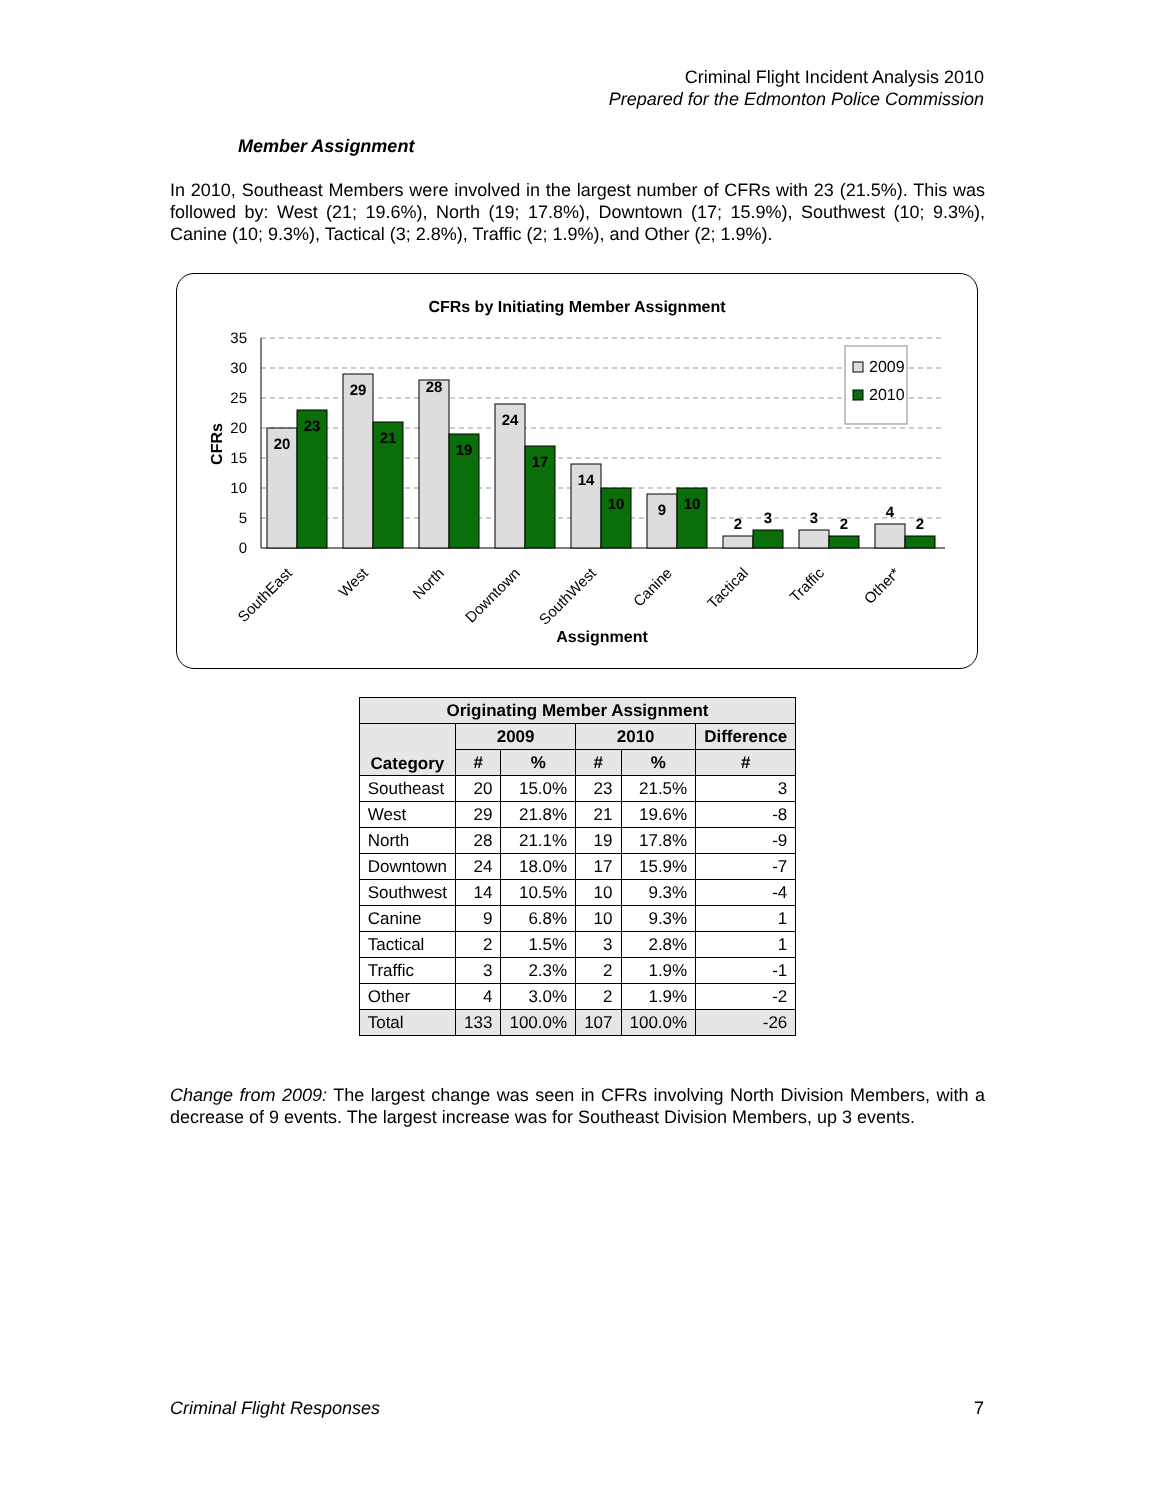Criminal Flight Incident Analysis 2010
Prepared for the Edmonton Police Commission
Member Assignment
In 2010, Southeast Members were involved in the largest number of CFRs with 23 (21.5%). This was followed by: West (21; 19.6%), North (19; 17.8%), Downtown (17; 15.9%), Southwest (10; 9.3%), Canine (10; 9.3%), Tactical (3; 2.8%), Traffic (2; 1.9%), and Other (2; 1.9%).
CFRs by Initiating Member Assignment
35
30
25
20
15
10
5
0
CFRs
20
23
29
21
28
19
24
17
14
10
9
10
2
3
3
2
4
2
2009
2010
SouthEast
West
North
Downtown
SouthWest
Canine
Tactical
Traffic
Other*
Assignment
| Originating Member Assignment | | | | | |
| --- | --- | --- | --- | --- | --- |
| Category | 2009 | | 2010 | | Difference |
| | # | % | # | % | # |
| Southeast | 20 | 15.0% | 23 | 21.5% | 3 |
| West | 29 | 21.8% | 21 | 19.6% | -8 |
| North | 28 | 21.1% | 19 | 17.8% | -9 |
| Downtown | 24 | 18.0% | 17 | 15.9% | -7 |
| Southwest | 14 | 10.5% | 10 | 9.3% | -4 |
| Canine | 9 | 6.8% | 10 | 9.3% | 1 |
| Tactical | 2 | 1.5% | 3 | 2.8% | 1 |
| Traffic | 3 | 2.3% | 2 | 1.9% | -1 |
| Other | 4 | 3.0% | 2 | 1.9% | -2 |
| Total | 133 | 100.0% | 107 | 100.0% | -26 |
Change from 2009: The largest change was seen in CFRs involving North Division Members, with a decrease of 9 events. The largest increase was for Southeast Division Members, up 3 events.
Criminal Flight Responses 7